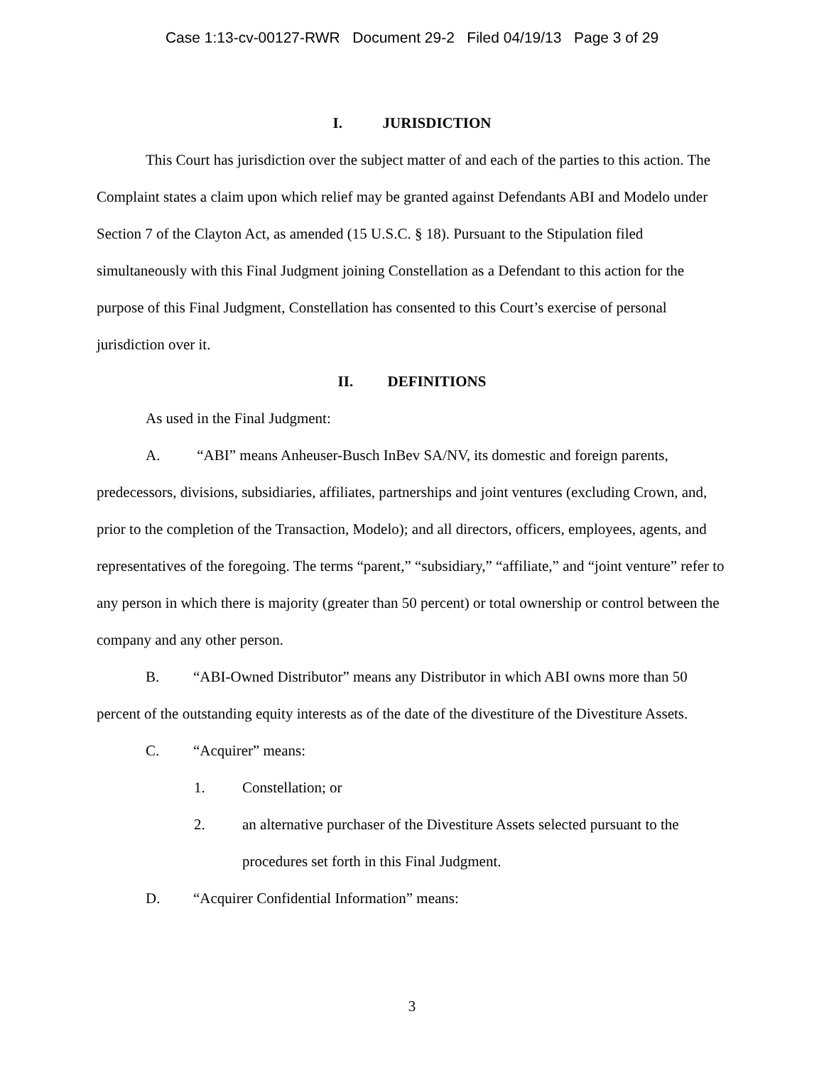Case 1:13-cv-00127-RWR Document 29-2 Filed 04/19/13 Page 3 of 29
I. JURISDICTION
This Court has jurisdiction over the subject matter of and each of the parties to this action. The Complaint states a claim upon which relief may be granted against Defendants ABI and Modelo under Section 7 of the Clayton Act, as amended (15 U.S.C. § 18). Pursuant to the Stipulation filed simultaneously with this Final Judgment joining Constellation as a Defendant to this action for the purpose of this Final Judgment, Constellation has consented to this Court’s exercise of personal jurisdiction over it.
II. DEFINITIONS
As used in the Final Judgment:
A. “ABI” means Anheuser-Busch InBev SA/NV, its domestic and foreign parents, predecessors, divisions, subsidiaries, affiliates, partnerships and joint ventures (excluding Crown, and, prior to the completion of the Transaction, Modelo); and all directors, officers, employees, agents, and representatives of the foregoing. The terms “parent,” “subsidiary,” “affiliate,” and “joint venture” refer to any person in which there is majority (greater than 50 percent) or total ownership or control between the company and any other person.
B. “ABI-Owned Distributor” means any Distributor in which ABI owns more than 50 percent of the outstanding equity interests as of the date of the divestiture of the Divestiture Assets.
C. “Acquirer” means:
1. Constellation; or
2. an alternative purchaser of the Divestiture Assets selected pursuant to the procedures set forth in this Final Judgment.
D. “Acquirer Confidential Information” means:
3